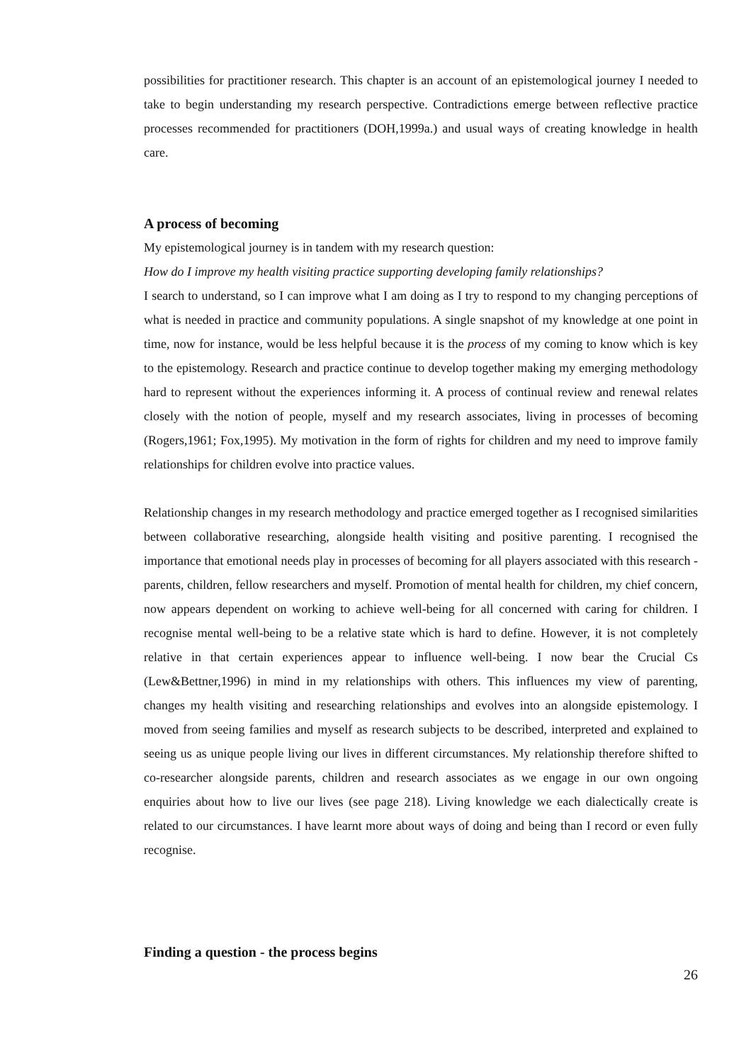possibilities for practitioner research. This chapter is an account of an epistemological journey I needed to take to begin understanding my research perspective. Contradictions emerge between reflective practice processes recommended for practitioners (DOH,1999a.) and usual ways of creating knowledge in health care.
A process of becoming
My epistemological journey is in tandem with my research question:
How do I improve my health visiting practice supporting developing family relationships?
I search to understand, so I can improve what I am doing as I try to respond to my changing perceptions of what is needed in practice and community populations. A single snapshot of my knowledge at one point in time, now for instance, would be less helpful because it is the process of my coming to know which is key to the epistemology. Research and practice continue to develop together making my emerging methodology hard to represent without the experiences informing it. A process of continual review and renewal relates closely with the notion of people, myself and my research associates, living in processes of becoming (Rogers,1961; Fox,1995). My motivation in the form of rights for children and my need to improve family relationships for children evolve into practice values.
Relationship changes in my research methodology and practice emerged together as I recognised similarities between collaborative researching, alongside health visiting and positive parenting. I recognised the importance that emotional needs play in processes of becoming for all players associated with this research - parents, children, fellow researchers and myself. Promotion of mental health for children, my chief concern, now appears dependent on working to achieve well-being for all concerned with caring for children. I recognise mental well-being to be a relative state which is hard to define. However, it is not completely relative in that certain experiences appear to influence well-being. I now bear the Crucial Cs (Lew&Bettner,1996) in mind in my relationships with others. This influences my view of parenting, changes my health visiting and researching relationships and evolves into an alongside epistemology. I moved from seeing families and myself as research subjects to be described, interpreted and explained to seeing us as unique people living our lives in different circumstances. My relationship therefore shifted to co-researcher alongside parents, children and research associates as we engage in our own ongoing enquiries about how to live our lives (see page 218). Living knowledge we each dialectically create is related to our circumstances. I have learnt more about ways of doing and being than I record or even fully recognise.
Finding a question - the process begins
26